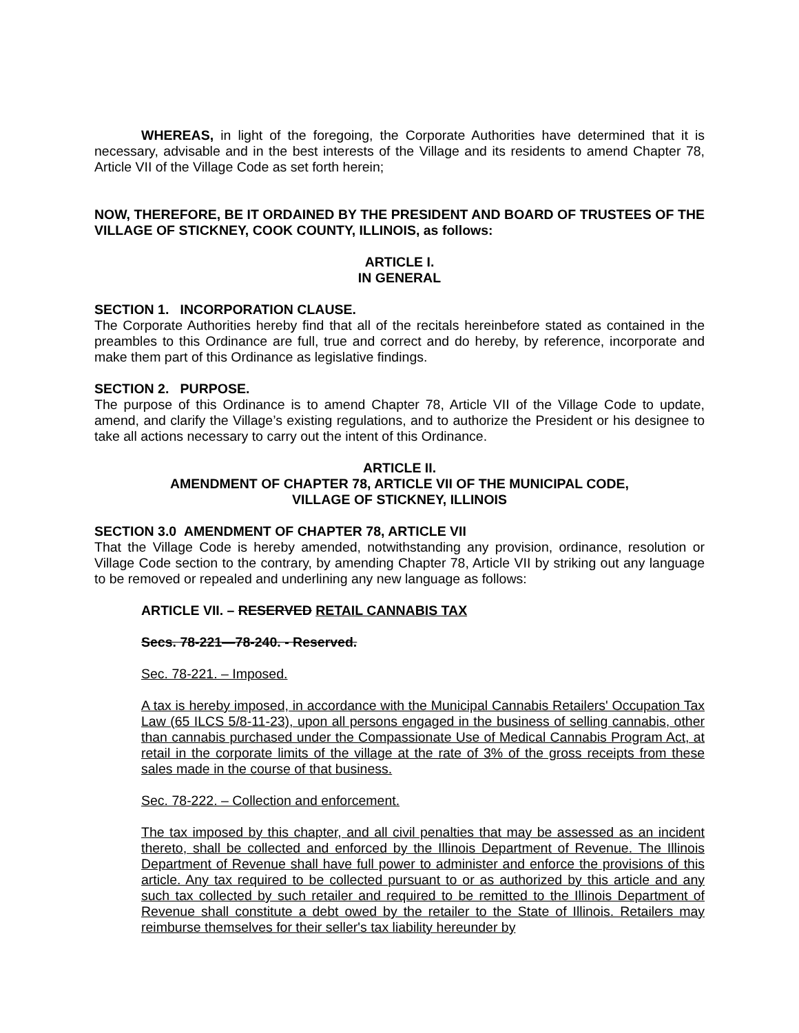WHEREAS, in light of the foregoing, the Corporate Authorities have determined that it is necessary, advisable and in the best interests of the Village and its residents to amend Chapter 78, Article VII of the Village Code as set forth herein;
NOW, THEREFORE, BE IT ORDAINED BY THE PRESIDENT AND BOARD OF TRUSTEES OF THE VILLAGE OF STICKNEY, COOK COUNTY, ILLINOIS, as follows:
ARTICLE I.
IN GENERAL
SECTION 1. INCORPORATION CLAUSE.
The Corporate Authorities hereby find that all of the recitals hereinbefore stated as contained in the preambles to this Ordinance are full, true and correct and do hereby, by reference, incorporate and make them part of this Ordinance as legislative findings.
SECTION 2. PURPOSE.
The purpose of this Ordinance is to amend Chapter 78, Article VII of the Village Code to update, amend, and clarify the Village’s existing regulations, and to authorize the President or his designee to take all actions necessary to carry out the intent of this Ordinance.
ARTICLE II.
AMENDMENT OF CHAPTER 78, ARTICLE VII OF THE MUNICIPAL CODE,
VILLAGE OF STICKNEY, ILLINOIS
SECTION 3.0 AMENDMENT OF CHAPTER 78, ARTICLE VII
That the Village Code is hereby amended, notwithstanding any provision, ordinance, resolution or Village Code section to the contrary, by amending Chapter 78, Article VII by striking out any language to be removed or repealed and underlining any new language as follows:
ARTICLE VII. – RESERVED RETAIL CANNABIS TAX
Secs. 78-221—78-240. - Reserved.
Sec. 78-221. – Imposed.
A tax is hereby imposed, in accordance with the Municipal Cannabis Retailers' Occupation Tax Law (65 ILCS 5/8-11-23), upon all persons engaged in the business of selling cannabis, other than cannabis purchased under the Compassionate Use of Medical Cannabis Program Act, at retail in the corporate limits of the village at the rate of 3% of the gross receipts from these sales made in the course of that business.
Sec. 78-222. – Collection and enforcement.
The tax imposed by this chapter, and all civil penalties that may be assessed as an incident thereto, shall be collected and enforced by the Illinois Department of Revenue. The Illinois Department of Revenue shall have full power to administer and enforce the provisions of this article. Any tax required to be collected pursuant to or as authorized by this article and any such tax collected by such retailer and required to be remitted to the Illinois Department of Revenue shall constitute a debt owed by the retailer to the State of Illinois. Retailers may reimburse themselves for their seller's tax liability hereunder by